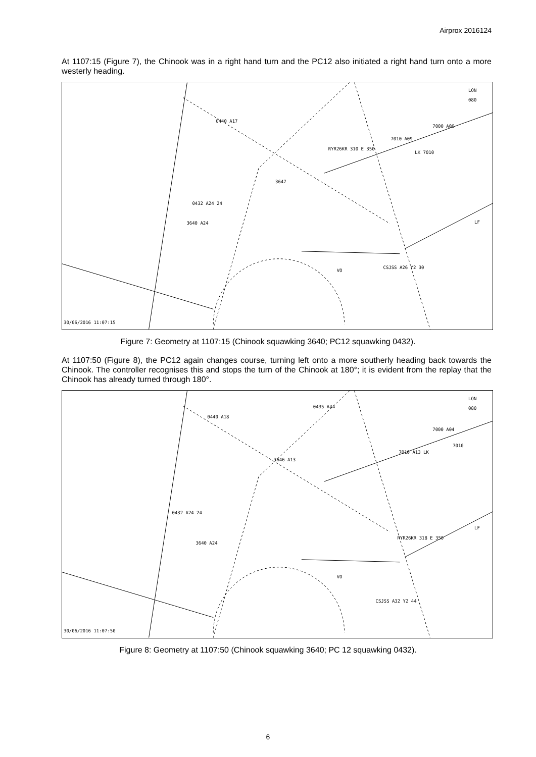Airprox 2016124
At 1107:15 (Figure 7), the Chinook was in a right hand turn and the PC12 also initiated a right hand turn onto a more westerly heading.
LON
080
0440 A17
7000 A06
7010 A09
RYR26KR 310 E 350
LK 7010
3647
0432 A24 24
3640 A24
LF
CSJSS A26 Y2 30
VO
30/06/2016 11:07:15
Figure 7: Geometry at 1107:15 (Chinook squawking 3640; PC12 squawking 0432).
At 1107:50 (Figure 8), the PC12 again changes course, turning left onto a more southerly heading back towards the Chinook. The controller recognises this and stops the turn of the Chinook at 180°; it is evident from the replay that the Chinook has already turned through 180°.
LON
080
0435 A44
0440 A18
7000 A04
7010
7010 A13 LK
3646 A13
0432 A24 24
3640 A24
LF
RYR26KR 318 E 350
VO
CSJSS A32 Y2 44
30/06/2016 11:07:50
Figure 8: Geometry at 1107:50 (Chinook squawking 3640; PC 12 squawking 0432).
6